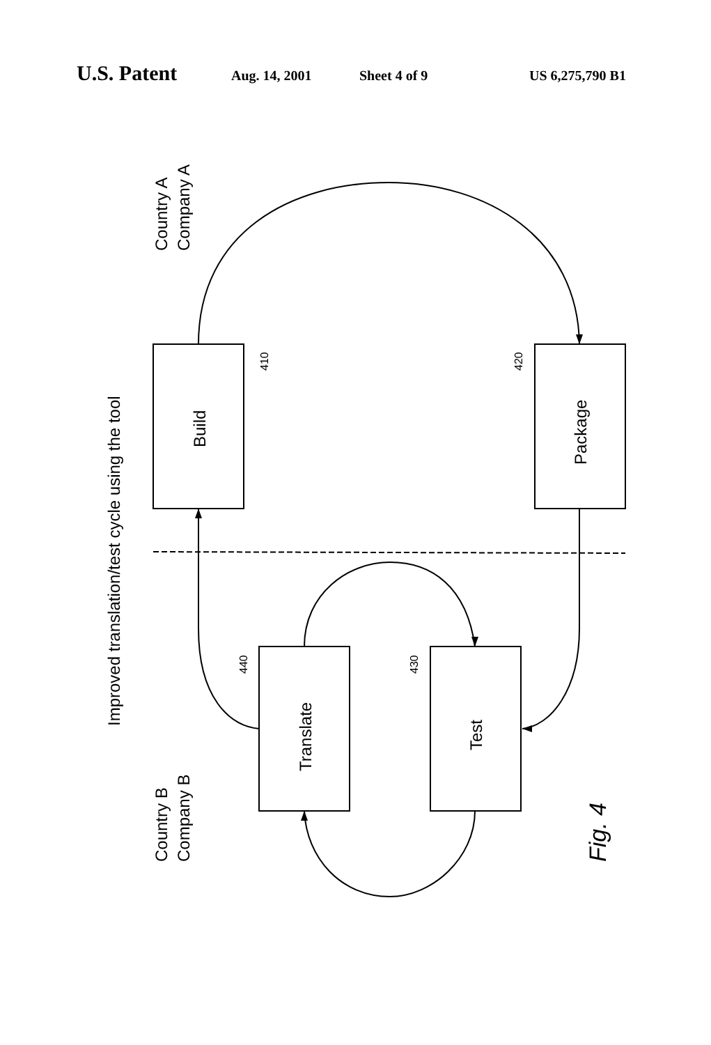U.S. Patent Aug. 14, 2001 Sheet 4 of 9 US 6,275,790 B1
Improved translation/test cycle using the tool
Country A
Company A
Country B
Company B
Build
Package
Translate
Test
410
420
440
430
Fig. 4